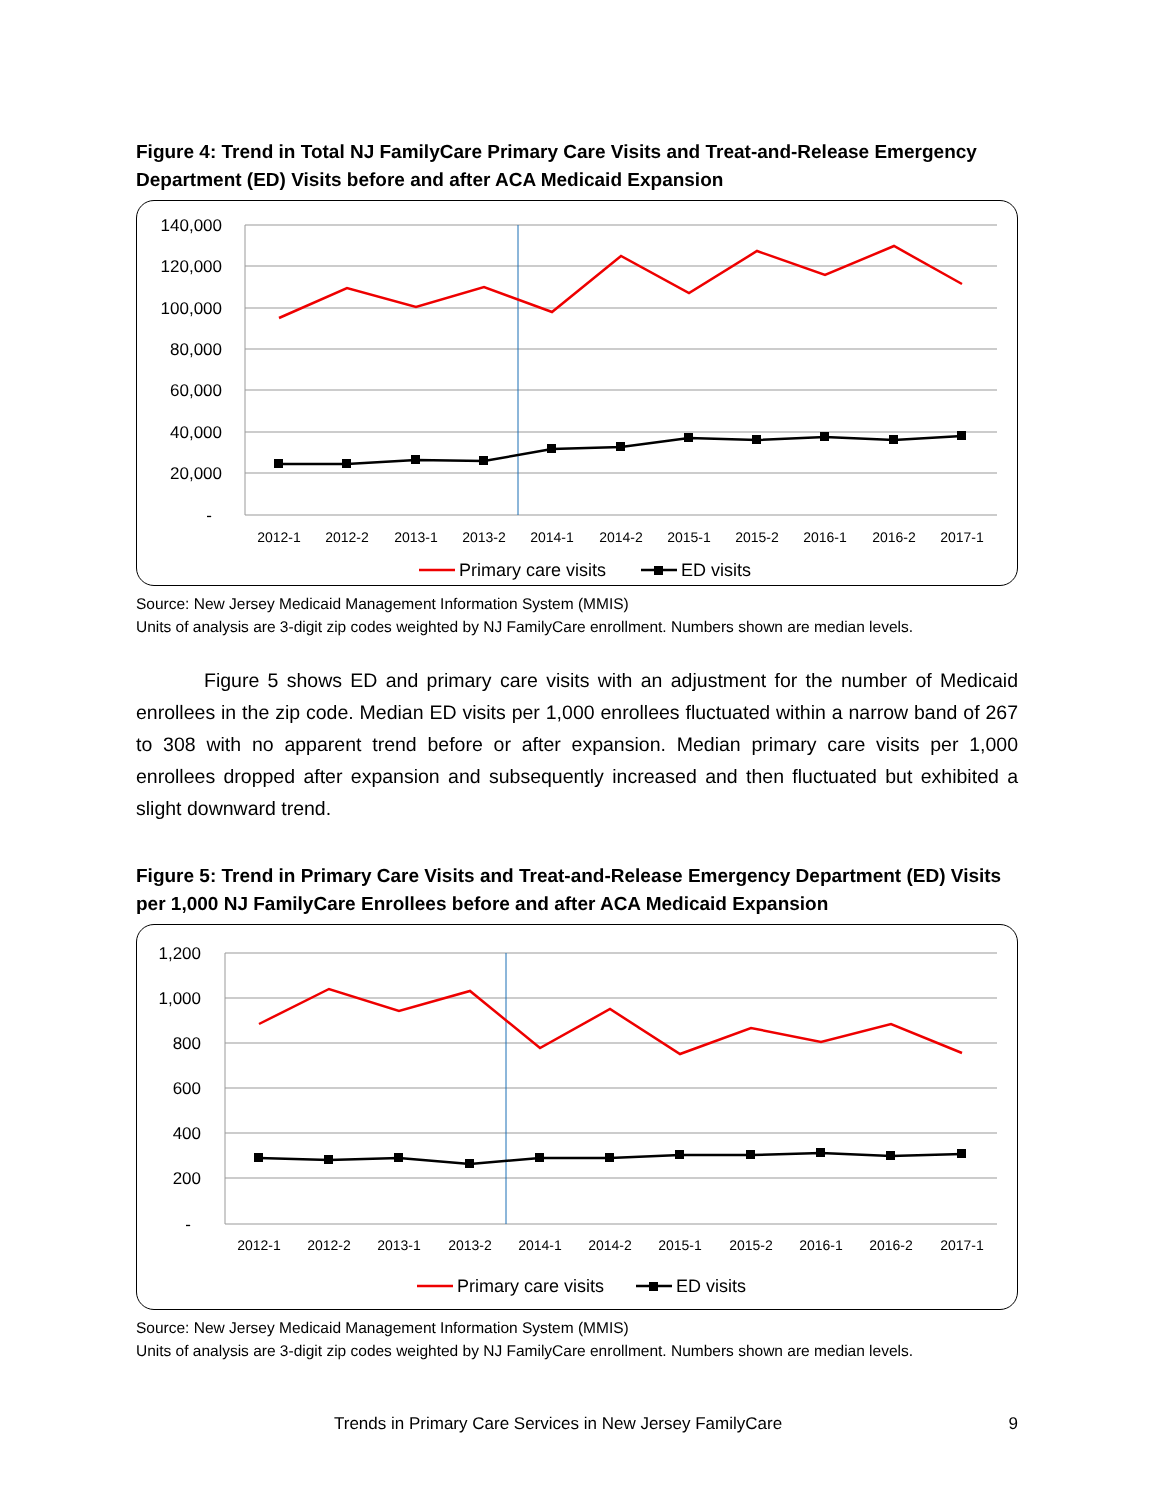Figure 4: Trend in Total NJ FamilyCare Primary Care Visits and Treat-and-Release Emergency Department (ED) Visits before and after ACA Medicaid Expansion
140,000
120,000
100,000
80,000
60,000
40,000
20,000
-
2012-1
2012-2
2013-1
2013-2
2014-1
2014-2
2015-1
2015-2
2016-1
2016-2
2017-1
Primary care visits
ED visits
Source: New Jersey Medicaid Management Information System (MMIS)
Units of analysis are 3-digit zip codes weighted by NJ FamilyCare enrollment. Numbers shown are median levels.
Figure 5 shows ED and primary care visits with an adjustment for the number of Medicaid enrollees in the zip code. Median ED visits per 1,000 enrollees fluctuated within a narrow band of 267 to 308 with no apparent trend before or after expansion. Median primary care visits per 1,000 enrollees dropped after expansion and subsequently increased and then fluctuated but exhibited a slight downward trend.
Figure 5: Trend in Primary Care Visits and Treat-and-Release Emergency Department (ED) Visits per 1,000 NJ FamilyCare Enrollees before and after ACA Medicaid Expansion
1,200
1,000
800
600
400
200
-
2012-1
2012-2
2013-1
2013-2
2014-1
2014-2
2015-1
2015-2
2016-1
2016-2
2017-1
Primary care visits
ED visits
Source: New Jersey Medicaid Management Information System (MMIS)
Units of analysis are 3-digit zip codes weighted by NJ FamilyCare enrollment. Numbers shown are median levels.
Trends in Primary Care Services in New Jersey FamilyCare 9